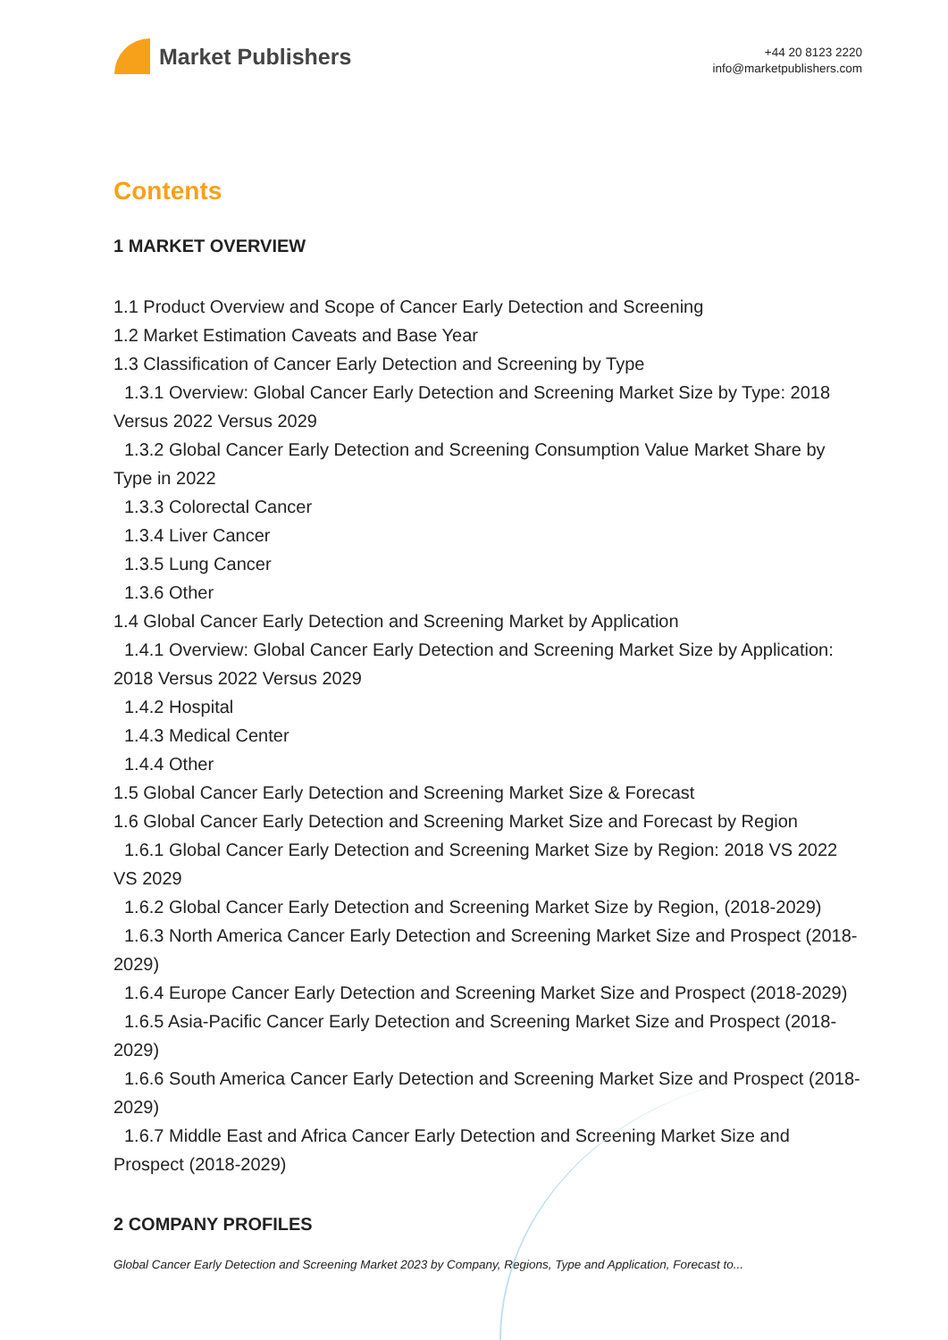Market Publishers
+44 20 8123 2220
info@marketpublishers.com
Contents
1 MARKET OVERVIEW
1.1 Product Overview and Scope of Cancer Early Detection and Screening
1.2 Market Estimation Caveats and Base Year
1.3 Classification of Cancer Early Detection and Screening by Type
1.3.1 Overview: Global Cancer Early Detection and Screening Market Size by Type: 2018 Versus 2022 Versus 2029
1.3.2 Global Cancer Early Detection and Screening Consumption Value Market Share by Type in 2022
1.3.3 Colorectal Cancer
1.3.4 Liver Cancer
1.3.5 Lung Cancer
1.3.6 Other
1.4 Global Cancer Early Detection and Screening Market by Application
1.4.1 Overview: Global Cancer Early Detection and Screening Market Size by Application: 2018 Versus 2022 Versus 2029
1.4.2 Hospital
1.4.3 Medical Center
1.4.4 Other
1.5 Global Cancer Early Detection and Screening Market Size & Forecast
1.6 Global Cancer Early Detection and Screening Market Size and Forecast by Region
1.6.1 Global Cancer Early Detection and Screening Market Size by Region: 2018 VS 2022 VS 2029
1.6.2 Global Cancer Early Detection and Screening Market Size by Region, (2018-2029)
1.6.3 North America Cancer Early Detection and Screening Market Size and Prospect (2018-2029)
1.6.4 Europe Cancer Early Detection and Screening Market Size and Prospect (2018-2029)
1.6.5 Asia-Pacific Cancer Early Detection and Screening Market Size and Prospect (2018-2029)
1.6.6 South America Cancer Early Detection and Screening Market Size and Prospect (2018-2029)
1.6.7 Middle East and Africa Cancer Early Detection and Screening Market Size and Prospect (2018-2029)
2 COMPANY PROFILES
Global Cancer Early Detection and Screening Market 2023 by Company, Regions, Type and Application, Forecast to...